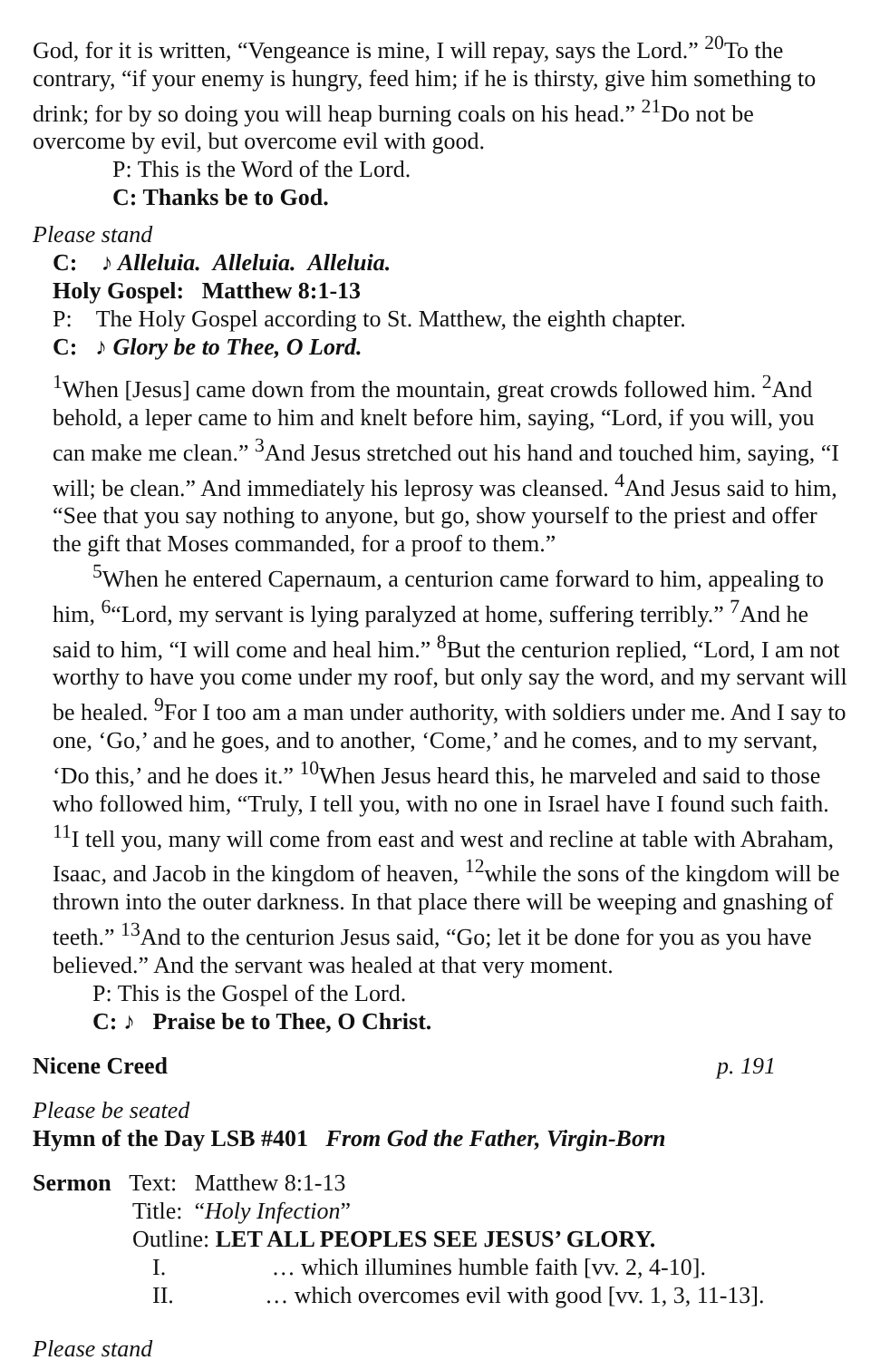God, for it is written, “Vengeance is mine, I will repay, says the Lord.” <sup>20</sup>To the contrary, “if your enemy is hungry, feed him; if he is thirsty, give him something to drink; for by so doing you will heap burning coals on his head.” <sup>21</sup>Do not be overcome by evil, but overcome evil with good.
P: This is the Word of the Lord.
C: Thanks be to God.
Please stand
C: ♪ Alleluia. Alleluia. Alleluia.
Holy Gospel: Matthew 8:1-13
P: The Holy Gospel according to St. Matthew, the eighth chapter.
C: ♪ Glory be to Thee, O Lord.
<sup>1</sup> When [Jesus] came down from the mountain, great crowds followed him. <sup>2</sup>And behold, a leper came to him and knelt before him, saying, “Lord, if you will, you can make me clean.” <sup>3</sup>And Jesus stretched out his hand and touched him, saying, “I will; be clean.” And immediately his leprosy was cleansed. <sup>4</sup>And Jesus said to him, “See that you say nothing to anyone, but go, show yourself to the priest and offer the gift that Moses commanded, for a proof to them.”
<sup>5</sup> When he entered Capernaum, a centurion came forward to him, appealing to him, <sup>6</sup>“Lord, my servant is lying paralyzed at home, suffering terribly.” <sup>7</sup>And he said to him, “I will come and heal him.” <sup>8</sup>But the centurion replied, “Lord, I am not worthy to have you come under my roof, but only say the word, and my servant will be healed. <sup>9</sup>For I too am a man under authority, with soldiers under me. And I say to one, ‘Go,’ and he goes, and to another, ‘Come,’ and he comes, and to my servant, ‘Do this,’ and he does it.” <sup>10</sup>When Jesus heard this, he marveled and said to those who followed him, “Truly, I tell you, with no one in Israel have I found such faith. <sup>11</sup>I tell you, many will come from east and west and recline at table with Abraham, Isaac, and Jacob in the kingdom of heaven, <sup>12</sup>while the sons of the kingdom will be thrown into the outer darkness. In that place there will be weeping and gnashing of teeth.” <sup>13</sup>And to the centurion Jesus said, “Go; let it be done for you as you have believed.” And the servant was healed at that very moment.
P: This is the Gospel of the Lord.
C: ♪ Praise be to Thee, O Christ.
Nicene Creed p. 191
Please be seated
Hymn of the Day LSB #401 From God the Father, Virgin-Born
Sermon Text: Matthew 8:1-13
Title: “Holy Infection”
Outline: LET ALL PEOPLES SEE JESUS’ GLORY.
I. … which illumines humble faith [vv. 2, 4-10].
II. … which overcomes evil with good [vv. 1, 3, 11-13].
Please stand